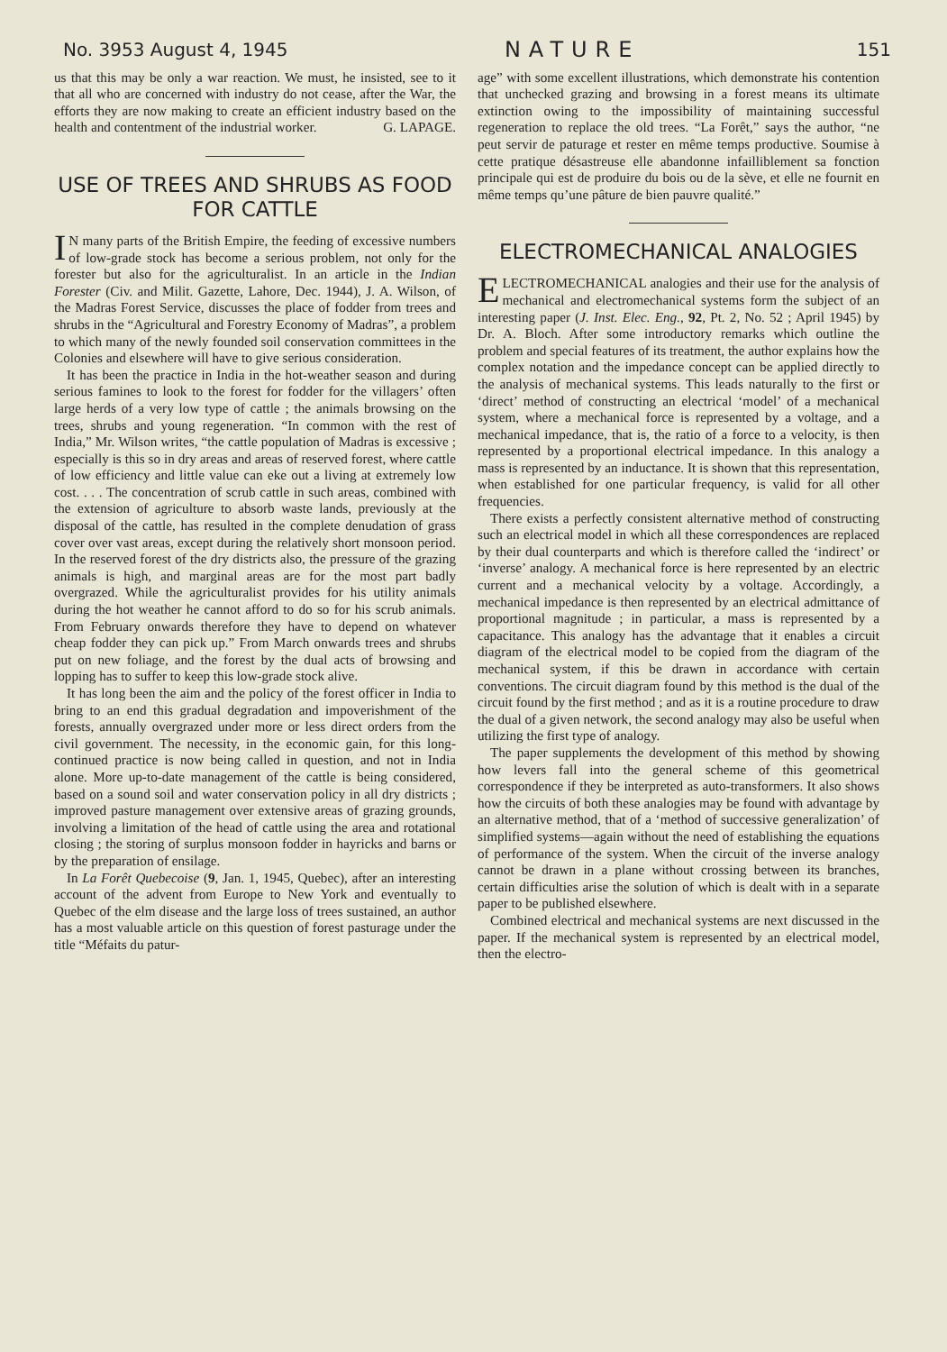No. 3953 August 4, 1945 NATURE 151
us that this may be only a war reaction. We must, he insisted, see to it that all who are concerned with industry do not cease, after the War, the efforts they are now making to create an efficient industry based on the health and contentment of the industrial worker. G. LAPAGE.
USE OF TREES AND SHRUBS AS FOOD FOR CATTLE
IN many parts of the British Empire, the feeding of excessive numbers of low-grade stock has become a serious problem, not only for the forester but also for the agriculturalist. In an article in the Indian Forester (Civ. and Milit. Gazette, Lahore, Dec. 1944), J. A. Wilson, of the Madras Forest Service, discusses the place of fodder from trees and shrubs in the “Agricultural and Forestry Economy of Madras”, a problem to which many of the newly founded soil conservation committees in the Colonies and elsewhere will have to give serious consideration.
It has been the practice in India in the hot-weather season and during serious famines to look to the forest for fodder for the villagers’ often large herds of a very low type of cattle ; the animals browsing on the trees, shrubs and young regeneration. “In common with the rest of India,” Mr. Wilson writes, “the cattle population of Madras is excessive ; especially is this so in dry areas and areas of reserved forest, where cattle of low efficiency and little value can eke out a living at extremely low cost. . . . The concentration of scrub cattle in such areas, combined with the extension of agriculture to absorb waste lands, previously at the disposal of the cattle, has resulted in the complete denudation of grass cover over vast areas, except during the relatively short monsoon period. In the reserved forest of the dry districts also, the pressure of the grazing animals is high, and marginal areas are for the most part badly overgrazed. While the agriculturalist provides for his utility animals during the hot weather he cannot afford to do so for his scrub animals. From February onwards therefore they have to depend on whatever cheap fodder they can pick up.” From March onwards trees and shrubs put on new foliage, and the forest by the dual acts of browsing and lopping has to suffer to keep this low-grade stock alive.
It has long been the aim and the policy of the forest officer in India to bring to an end this gradual degradation and impoverishment of the forests, annually overgrazed under more or less direct orders from the civil government. The necessity, in the economic gain, for this long-continued practice is now being called in question, and not in India alone. More up-to-date management of the cattle is being considered, based on a sound soil and water conservation policy in all dry districts ; improved pasture management over extensive areas of grazing grounds, involving a limitation of the head of cattle using the area and rotational closing ; the storing of surplus monsoon fodder in hayricks and barns or by the preparation of ensilage.
In La Forêt Quebecoise (9, Jan. 1, 1945, Quebec), after an interesting account of the advent from Europe to New York and eventually to Quebec of the elm disease and the large loss of trees sustained, an author has a most valuable article on this question of forest pasturage under the title “Méfaits du patur-
age” with some excellent illustrations, which demonstrate his contention that unchecked grazing and browsing in a forest means its ultimate extinction owing to the impossibility of maintaining successful regeneration to replace the old trees. “La Forêt,” says the author, “ne peut servir de paturage et rester en même temps productive. Soumise à cette pratique désastreuse elle abandonne infailliblement sa fonction principale qui est de produire du bois ou de la sève, et elle ne fournit en même temps qu’une pâture de bien pauvre qualité.”
ELECTROMECHANICAL ANALOGIES
ELECTROMECHANICAL analogies and their use for the analysis of mechanical and electromechanical systems form the subject of an interesting paper (J. Inst. Elec. Eng., 92, Pt. 2, No. 52 ; April 1945) by Dr. A. Bloch. After some introductory remarks which outline the problem and special features of its treatment, the author explains how the complex notation and the impedance concept can be applied directly to the analysis of mechanical systems. This leads naturally to the first or ‘direct’ method of constructing an electrical ‘model’ of a mechanical system, where a mechanical force is represented by a voltage, and a mechanical impedance, that is, the ratio of a force to a velocity, is then represented by a proportional electrical impedance. In this analogy a mass is represented by an inductance. It is shown that this representation, when established for one particular frequency, is valid for all other frequencies.
There exists a perfectly consistent alternative method of constructing such an electrical model in which all these correspondences are replaced by their dual counterparts and which is therefore called the ‘indirect’ or ‘inverse’ analogy. A mechanical force is here represented by an electric current and a mechanical velocity by a voltage. Accordingly, a mechanical impedance is then represented by an electrical admittance of proportional magnitude ; in particular, a mass is represented by a capacitance. This analogy has the advantage that it enables a circuit diagram of the electrical model to be copied from the diagram of the mechanical system, if this be drawn in accordance with certain conventions. The circuit diagram found by this method is the dual of the circuit found by the first method ; and as it is a routine procedure to draw the dual of a given network, the second analogy may also be useful when utilizing the first type of analogy.
The paper supplements the development of this method by showing how levers fall into the general scheme of this geometrical correspondence if they be interpreted as auto-transformers. It also shows how the circuits of both these analogies may be found with advantage by an alternative method, that of a ‘method of successive generalization’ of simplified systems—again without the need of establishing the equations of performance of the system. When the circuit of the inverse analogy cannot be drawn in a plane without crossing between its branches, certain difficulties arise the solution of which is dealt with in a separate paper to be published elsewhere.
Combined electrical and mechanical systems are next discussed in the paper. If the mechanical system is represented by an electrical model, then the electro-